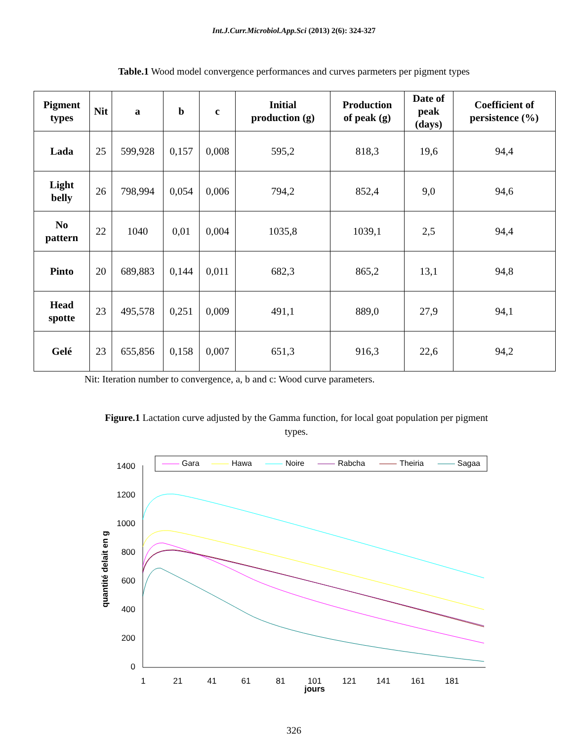Int.J.Curr.Microbiol.App.Sci (2013) 2(6): 324-327
Table.1 Wood model convergence performances and curves parmeters per pigment types
| Pigment types | Nit | a | b | c | Initial production (g) | Production of peak (g) | Date of peak (days) | Coefficient of persistence (%) |
| --- | --- | --- | --- | --- | --- | --- | --- | --- |
| Lada | 25 | 599,928 | 0,157 | 0,008 | 595,2 | 818,3 | 19,6 | 94,4 |
| Light belly | 26 | 798,994 | 0,054 | 0,006 | 794,2 | 852,4 | 9,0 | 94,6 |
| No pattern | 22 | 1040 | 0,01 | 0,004 | 1035,8 | 1039,1 | 2,5 | 94,4 |
| Pinto | 20 | 689,883 | 0,144 | 0,011 | 682,3 | 865,2 | 13,1 | 94,8 |
| Head spotte | 23 | 495,578 | 0,251 | 0,009 | 491,1 | 889,0 | 27,9 | 94,1 |
| Gelé | 23 | 655,856 | 0,158 | 0,007 | 651,3 | 916,3 | 22,6 | 94,2 |
Nit: Iteration number to convergence, a, b and c: Wood curve parameters.
Figure.1 Lactation curve adjusted by the Gamma function, for local goat population per pigment types.
1400
1200
1000
800
600
400
200
0
1
21
41
61
81
101
121
141
161
181
jours
quantité delait en g
Gara
Hawa
Noire
Rabcha
Theiria
Sagaa
326